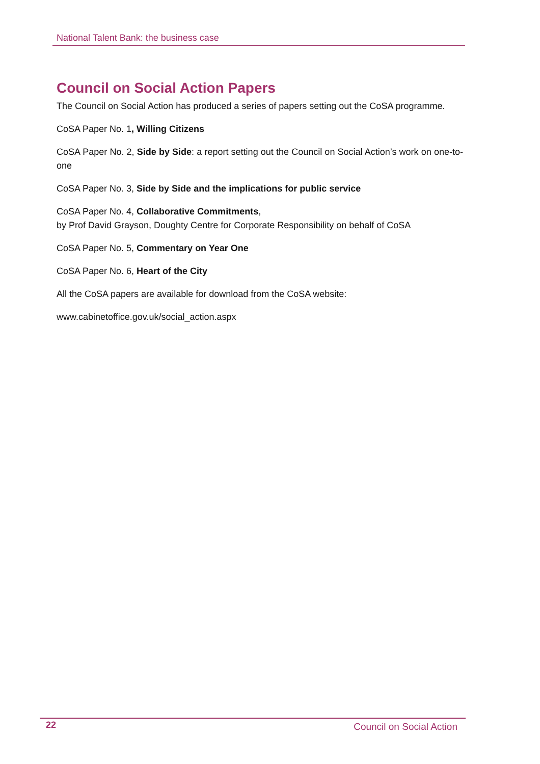National Talent Bank: the business case
Council on Social Action Papers
The Council on Social Action has produced a series of papers setting out the CoSA programme.
CoSA Paper No. 1, Willing Citizens
CoSA Paper No. 2, Side by Side: a report setting out the Council on Social Action’s work on one-to-one
CoSA Paper No. 3, Side by Side and the implications for public service
CoSA Paper No. 4, Collaborative Commitments,
by Prof David Grayson, Doughty Centre for Corporate Responsibility on behalf of CoSA
CoSA Paper No. 5, Commentary on Year One
CoSA Paper No. 6, Heart of the City
All the CoSA papers are available for download from the CoSA website:
www.cabinetoffice.gov.uk/social_action.aspx
22 Council on Social Action